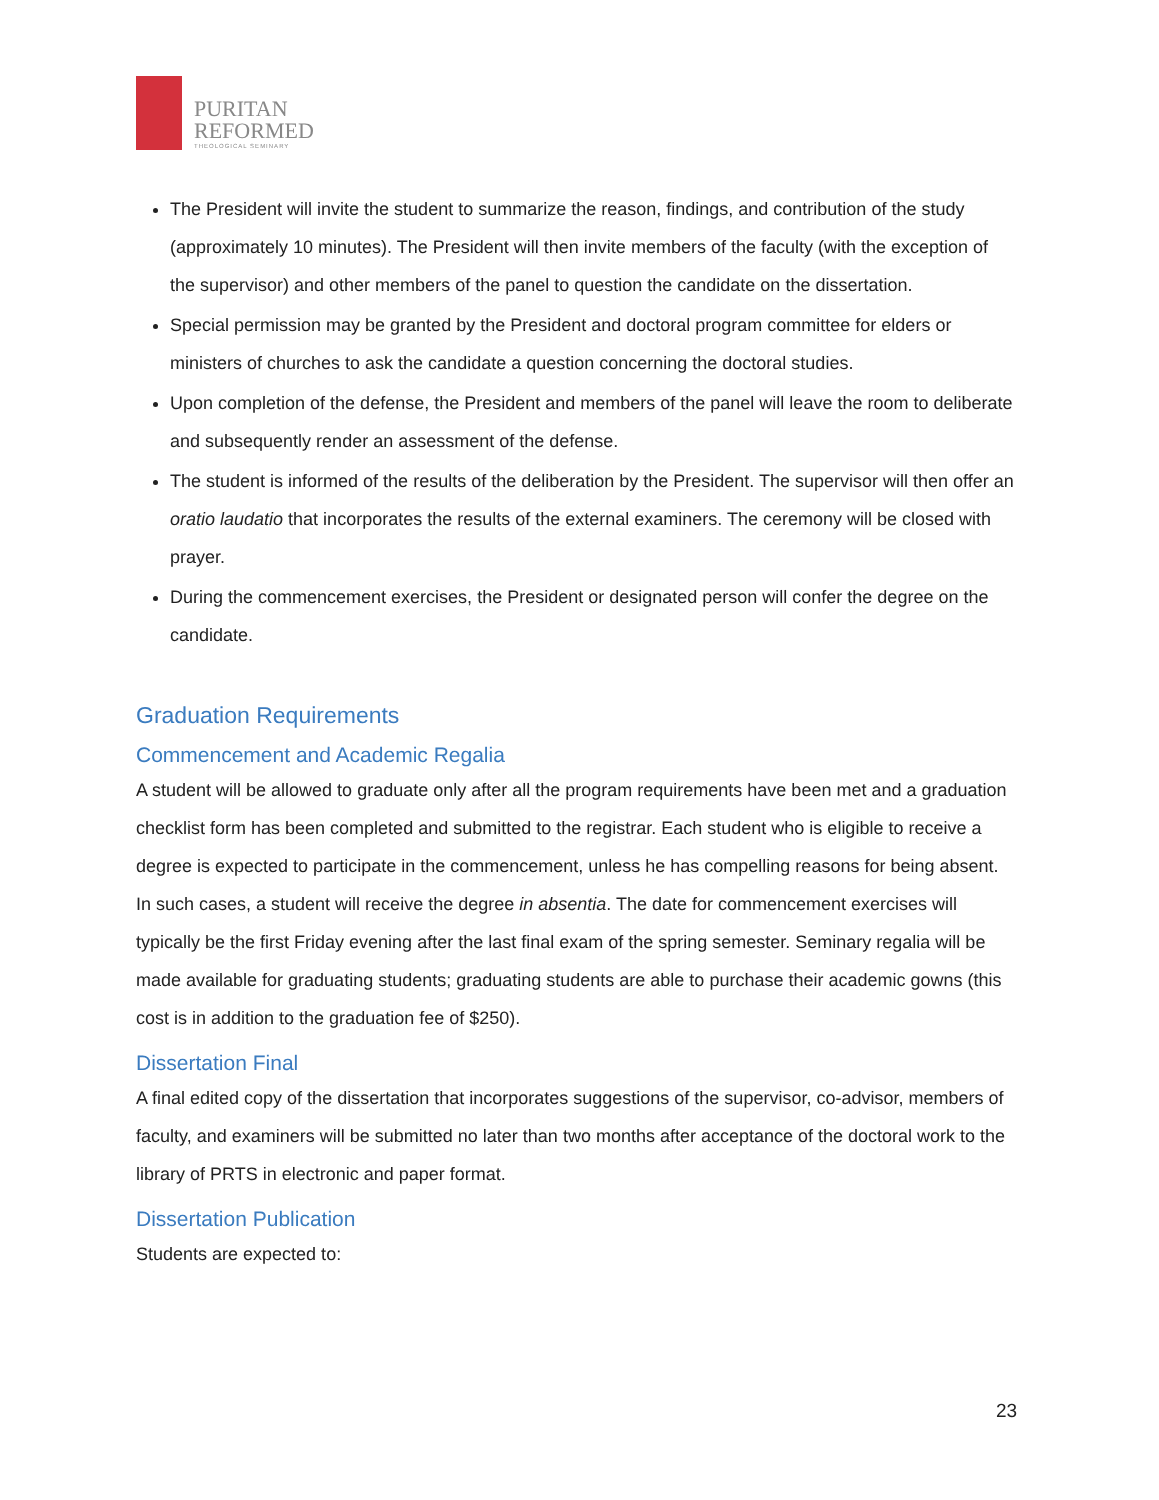PURITAN
REFORMED
THEOLOGICAL SEMINARY
The President will invite the student to summarize the reason, findings, and contribution of the study (approximately 10 minutes). The President will then invite members of the faculty (with the exception of the supervisor) and other members of the panel to question the candidate on the dissertation.
Special permission may be granted by the President and doctoral program committee for elders or ministers of churches to ask the candidate a question concerning the doctoral studies.
Upon completion of the defense, the President and members of the panel will leave the room to deliberate and subsequently render an assessment of the defense.
The student is informed of the results of the deliberation by the President. The supervisor will then offer an oratio laudatio that incorporates the results of the external examiners. The ceremony will be closed with prayer.
During the commencement exercises, the President or designated person will confer the degree on the candidate.
Graduation Requirements
Commencement and Academic Regalia
A student will be allowed to graduate only after all the program requirements have been met and a graduation checklist form has been completed and submitted to the registrar. Each student who is eligible to receive a degree is expected to participate in the commencement, unless he has compelling reasons for being absent. In such cases, a student will receive the degree in absentia. The date for commencement exercises will typically be the first Friday evening after the last final exam of the spring semester. Seminary regalia will be made available for graduating students; graduating students are able to purchase their academic gowns (this cost is in addition to the graduation fee of $250).
Dissertation Final
A final edited copy of the dissertation that incorporates suggestions of the supervisor, co-advisor, members of faculty, and examiners will be submitted no later than two months after acceptance of the doctoral work to the library of PRTS in electronic and paper format.
Dissertation Publication
Students are expected to:
23